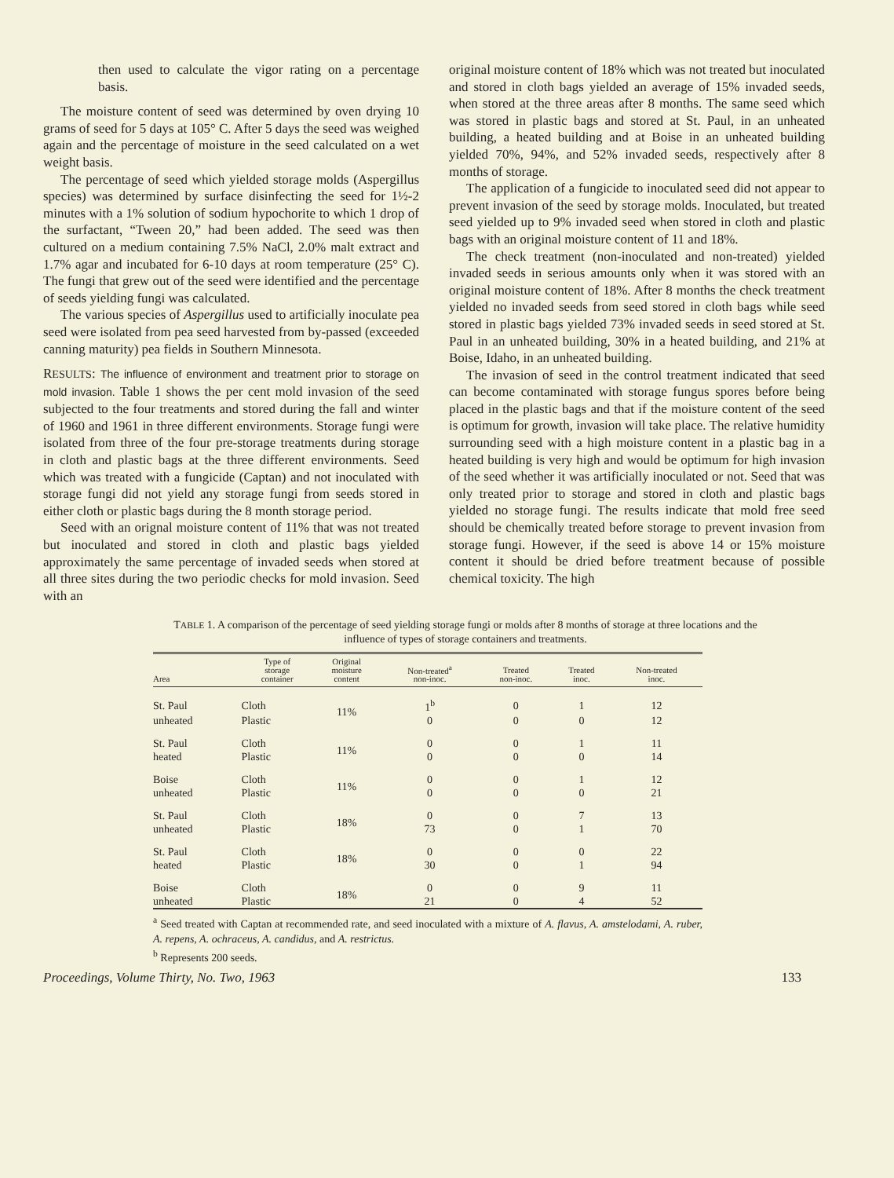then used to calculate the vigor rating on a percentage basis.
The moisture content of seed was determined by oven drying 10 grams of seed for 5 days at 105° C. After 5 days the seed was weighed again and the percentage of moisture in the seed calculated on a wet weight basis.
The percentage of seed which yielded storage molds (Aspergillus species) was determined by surface disinfecting the seed for 1½-2 minutes with a 1% solution of sodium hypochorite to which 1 drop of the surfactant, “Tween 20,” had been added. The seed was then cultured on a medium containing 7.5% NaCl, 2.0% malt extract and 1.7% agar and incubated for 6-10 days at room temperature (25° C). The fungi that grew out of the seed were identified and the percentage of seeds yielding fungi was calculated.
The various species of Aspergillus used to artificially inoculate pea seed were isolated from pea seed harvested from by-passed (exceeded canning maturity) pea fields in Southern Minnesota.
RESULTS: The influence of environment and treatment prior to storage on mold invasion. Table 1 shows the per cent mold invasion of the seed subjected to the four treatments and stored during the fall and winter of 1960 and 1961 in three different environments. Storage fungi were isolated from three of the four pre-storage treatments during storage in cloth and plastic bags at the three different environments. Seed which was treated with a fungicide (Captan) and not inoculated with storage fungi did not yield any storage fungi from seeds stored in either cloth or plastic bags during the 8 month storage period.
Seed with an orignal moisture content of 11% that was not treated but inoculated and stored in cloth and plastic bags yielded approximately the same percentage of invaded seeds when stored at all three sites during the two periodic checks for mold invasion. Seed with an
original moisture content of 18% which was not treated but inoculated and stored in cloth bags yielded an average of 15% invaded seeds, when stored at the three areas after 8 months. The same seed which was stored in plastic bags and stored at St. Paul, in an unheated building, a heated building and at Boise in an unheated building yielded 70%, 94%, and 52% invaded seeds, respectively after 8 months of storage.
The application of a fungicide to inoculated seed did not appear to prevent invasion of the seed by storage molds. Inoculated, but treated seed yielded up to 9% invaded seed when stored in cloth and plastic bags with an original moisture content of 11 and 18%.
The check treatment (non-inoculated and non-treated) yielded invaded seeds in serious amounts only when it was stored with an original moisture content of 18%. After 8 months the check treatment yielded no invaded seeds from seed stored in cloth bags while seed stored in plastic bags yielded 73% invaded seeds in seed stored at St. Paul in an unheated building, 30% in a heated building, and 21% at Boise, Idaho, in an unheated building.
The invasion of seed in the control treatment indicated that seed can become contaminated with storage fungus spores before being placed in the plastic bags and that if the moisture content of the seed is optimum for growth, invasion will take place. The relative humidity surrounding seed with a high moisture content in a plastic bag in a heated building is very high and would be optimum for high invasion of the seed whether it was artificially inoculated or not. Seed that was only treated prior to storage and stored in cloth and plastic bags yielded no storage fungi. The results indicate that mold free seed should be chemically treated before storage to prevent invasion from storage fungi. However, if the seed is above 14 or 15% moisture content it should be dried before treatment because of possible chemical toxicity. The high
TABLE 1. A comparison of the percentage of seed yielding storage fungi or molds after 8 months of storage at three locations and the influence of types of storage containers and treatments.
| Area | Type of storage container | Original moisture content | Non-treated<sup>a</sup> non-inoc. | Treated non-inoc. | Treated inoc. | Non-treated inoc. |
| --- | --- | --- | --- | --- | --- | --- |
| St. Paul | Cloth | 11% | 1<sup>b</sup> | 0 | 1 | 12 |
| unheated | Plastic | | 0 | 0 | 0 | 12 |
| St. Paul | Cloth | 11% | 0 | 0 | 1 | 11 |
| heated | Plastic | | 0 | 0 | 0 | 14 |
| Boise | Cloth | 11% | 0 | 0 | 1 | 12 |
| unheated | Plastic | | 0 | 0 | 0 | 21 |
| St. Paul | Cloth | 18% | 0 | 0 | 7 | 13 |
| unheated | Plastic | | 73 | 0 | 1 | 70 |
| St. Paul | Cloth | 18% | 0 | 0 | 0 | 22 |
| heated | Plastic | | 30 | 0 | 1 | 94 |
| Boise | Cloth | 18% | 0 | 0 | 9 | 11 |
| unheated | Plastic | | 21 | 0 | 4 | 52 |
<sup>a</sup> Seed treated with Captan at recommended rate, and seed inoculated with a mixture of A. flavus, A. amstelodami, A. ruber, A. repens, A. ochraceus, A. candidus, and A. restrictus.
<sup>b</sup> Represents 200 seeds.
Proceedings, Volume Thirty, No. Two, 1963 133